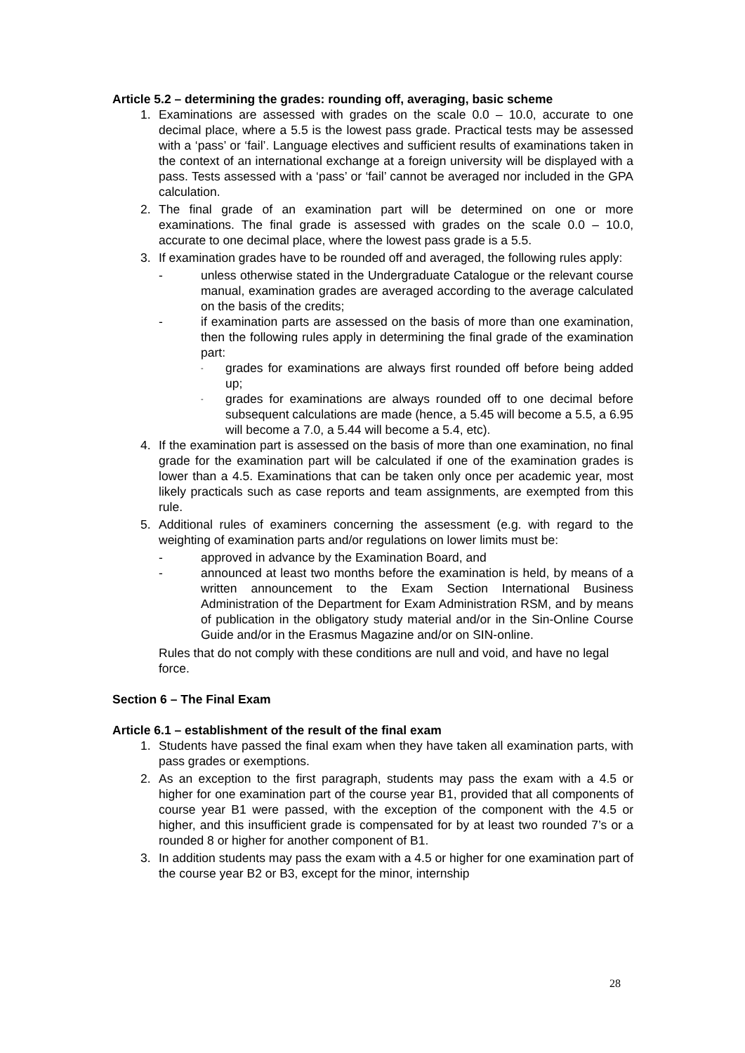Article 5.2 – determining the grades: rounding off, averaging, basic scheme
1. Examinations are assessed with grades on the scale 0.0 – 10.0, accurate to one decimal place, where a 5.5 is the lowest pass grade. Practical tests may be assessed with a ‘pass’ or ‘fail’. Language electives and sufficient results of examinations taken in the context of an international exchange at a foreign university will be displayed with a pass. Tests assessed with a ‘pass’ or ‘fail’ cannot be averaged nor included in the GPA calculation.
2. The final grade of an examination part will be determined on one or more examinations. The final grade is assessed with grades on the scale 0.0 – 10.0, accurate to one decimal place, where the lowest pass grade is a 5.5.
3. If examination grades have to be rounded off and averaged, the following rules apply:
- unless otherwise stated in the Undergraduate Catalogue or the relevant course manual, examination grades are averaged according to the average calculated on the basis of the credits;
- if examination parts are assessed on the basis of more than one examination, then the following rules apply in determining the final grade of the examination part:
- grades for examinations are always first rounded off before being added up;
- grades for examinations are always rounded off to one decimal before subsequent calculations are made (hence, a 5.45 will become a 5.5, a 6.95 will become a 7.0, a 5.44 will become a 5.4, etc).
4. If the examination part is assessed on the basis of more than one examination, no final grade for the examination part will be calculated if one of the examination grades is lower than a 4.5. Examinations that can be taken only once per academic year, most likely practicals such as case reports and team assignments, are exempted from this rule.
5. Additional rules of examiners concerning the assessment (e.g. with regard to the weighting of examination parts and/or regulations on lower limits must be:
- approved in advance by the Examination Board, and
- announced at least two months before the examination is held, by means of a written announcement to the Exam Section International Business Administration of the Department for Exam Administration RSM, and by means of publication in the obligatory study material and/or in the Sin-Online Course Guide and/or in the Erasmus Magazine and/or on SIN-online.
Rules that do not comply with these conditions are null and void, and have no legal force.
Section 6 – The Final Exam
Article 6.1 – establishment of the result of the final exam
1. Students have passed the final exam when they have taken all examination parts, with pass grades or exemptions.
2. As an exception to the first paragraph, students may pass the exam with a 4.5 or higher for one examination part of the course year B1, provided that all components of course year B1 were passed, with the exception of the component with the 4.5 or higher, and this insufficient grade is compensated for by at least two rounded 7’s or a rounded 8 or higher for another component of B1.
3. In addition students may pass the exam with a 4.5 or higher for one examination part of the course year B2 or B3, except for the minor, internship
28